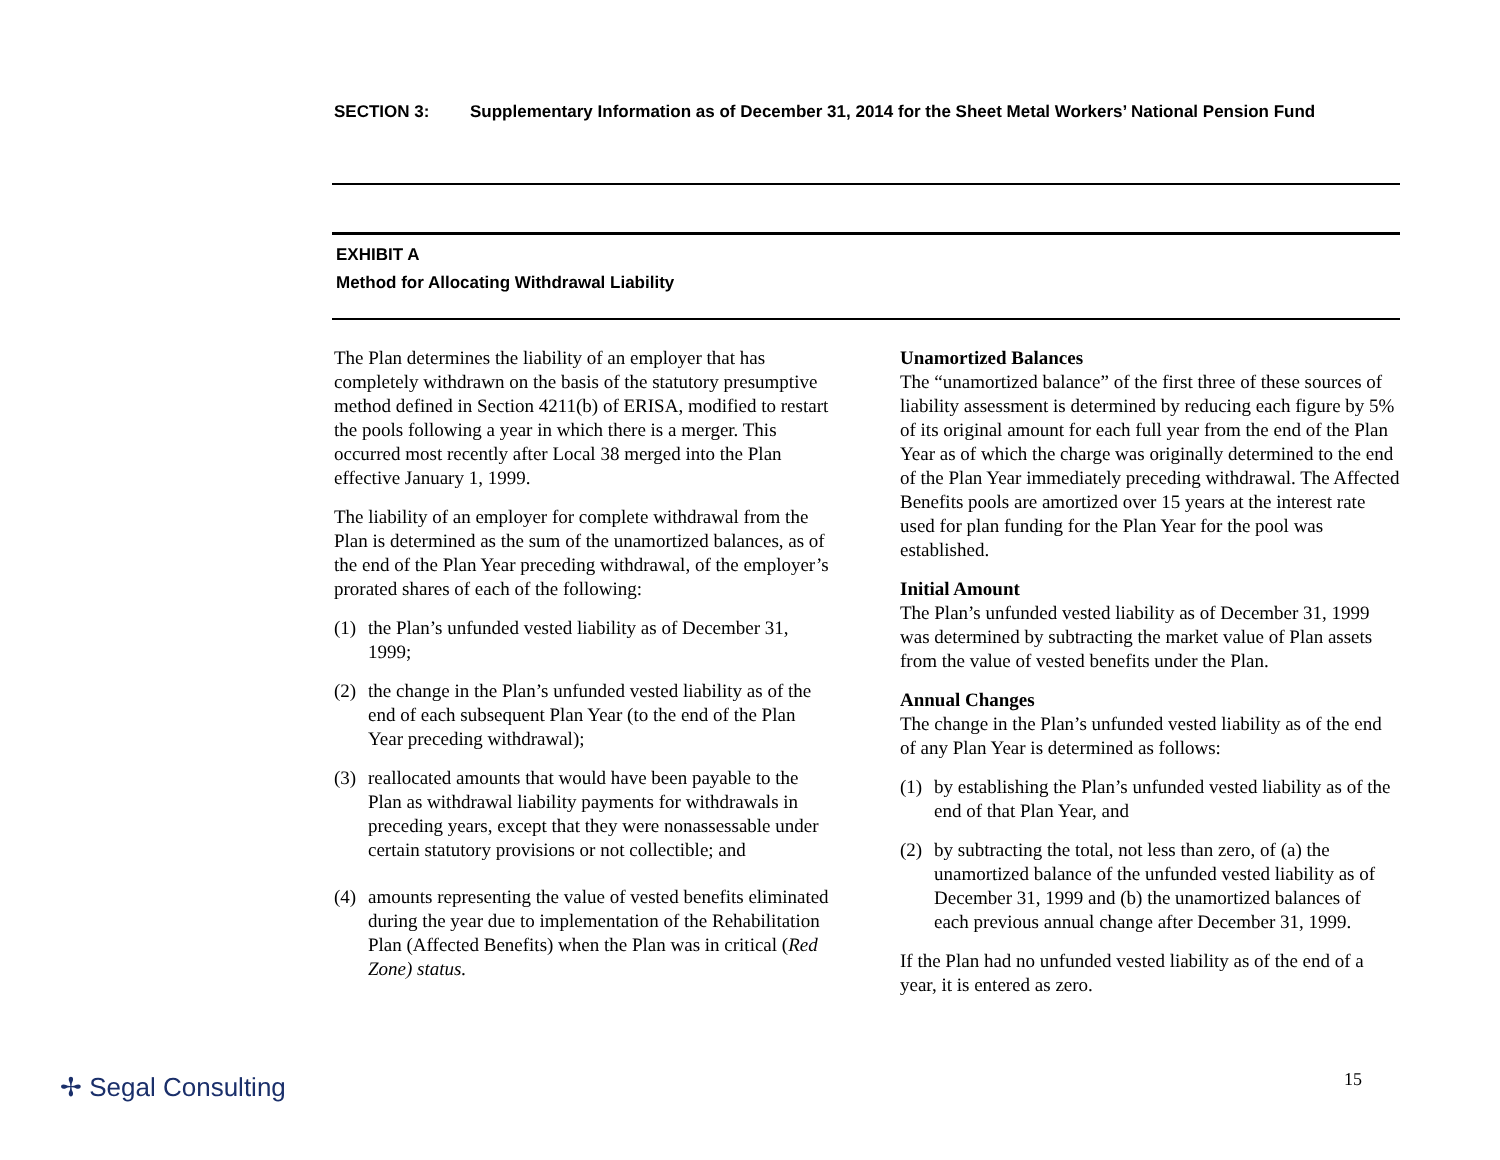SECTION 3: Supplementary Information as of December 31, 2014 for the Sheet Metal Workers’ National Pension Fund
EXHIBIT A
Method for Allocating Withdrawal Liability
The Plan determines the liability of an employer that has completely withdrawn on the basis of the statutory presumptive method defined in Section 4211(b) of ERISA, modified to restart the pools following a year in which there is a merger. This occurred most recently after Local 38 merged into the Plan effective January 1, 1999.
The liability of an employer for complete withdrawal from the Plan is determined as the sum of the unamortized balances, as of the end of the Plan Year preceding withdrawal, of the employer’s prorated shares of each of the following:
(1) the Plan’s unfunded vested liability as of December 31, 1999;
(2) the change in the Plan’s unfunded vested liability as of the end of each subsequent Plan Year (to the end of the Plan Year preceding withdrawal);
(3) reallocated amounts that would have been payable to the Plan as withdrawal liability payments for withdrawals in preceding years, except that they were nonassessable under certain statutory provisions or not collectible; and
(4) amounts representing the value of vested benefits eliminated during the year due to implementation of the Rehabilitation Plan (Affected Benefits) when the Plan was in critical (Red Zone) status.
Unamortized Balances
The “unamortized balance” of the first three of these sources of liability assessment is determined by reducing each figure by 5% of its original amount for each full year from the end of the Plan Year as of which the charge was originally determined to the end of the Plan Year immediately preceding withdrawal. The Affected Benefits pools are amortized over 15 years at the interest rate used for plan funding for the Plan Year for the pool was established.
Initial Amount
The Plan’s unfunded vested liability as of December 31, 1999 was determined by subtracting the market value of Plan assets from the value of vested benefits under the Plan.
Annual Changes
The change in the Plan’s unfunded vested liability as of the end of any Plan Year is determined as follows:
(1) by establishing the Plan’s unfunded vested liability as of the end of that Plan Year, and
(2) by subtracting the total, not less than zero, of (a) the unamortized balance of the unfunded vested liability as of December 31, 1999 and (b) the unamortized balances of each previous annual change after December 31, 1999.
If the Plan had no unfunded vested liability as of the end of a year, it is entered as zero.
✢ Segal Consulting 15